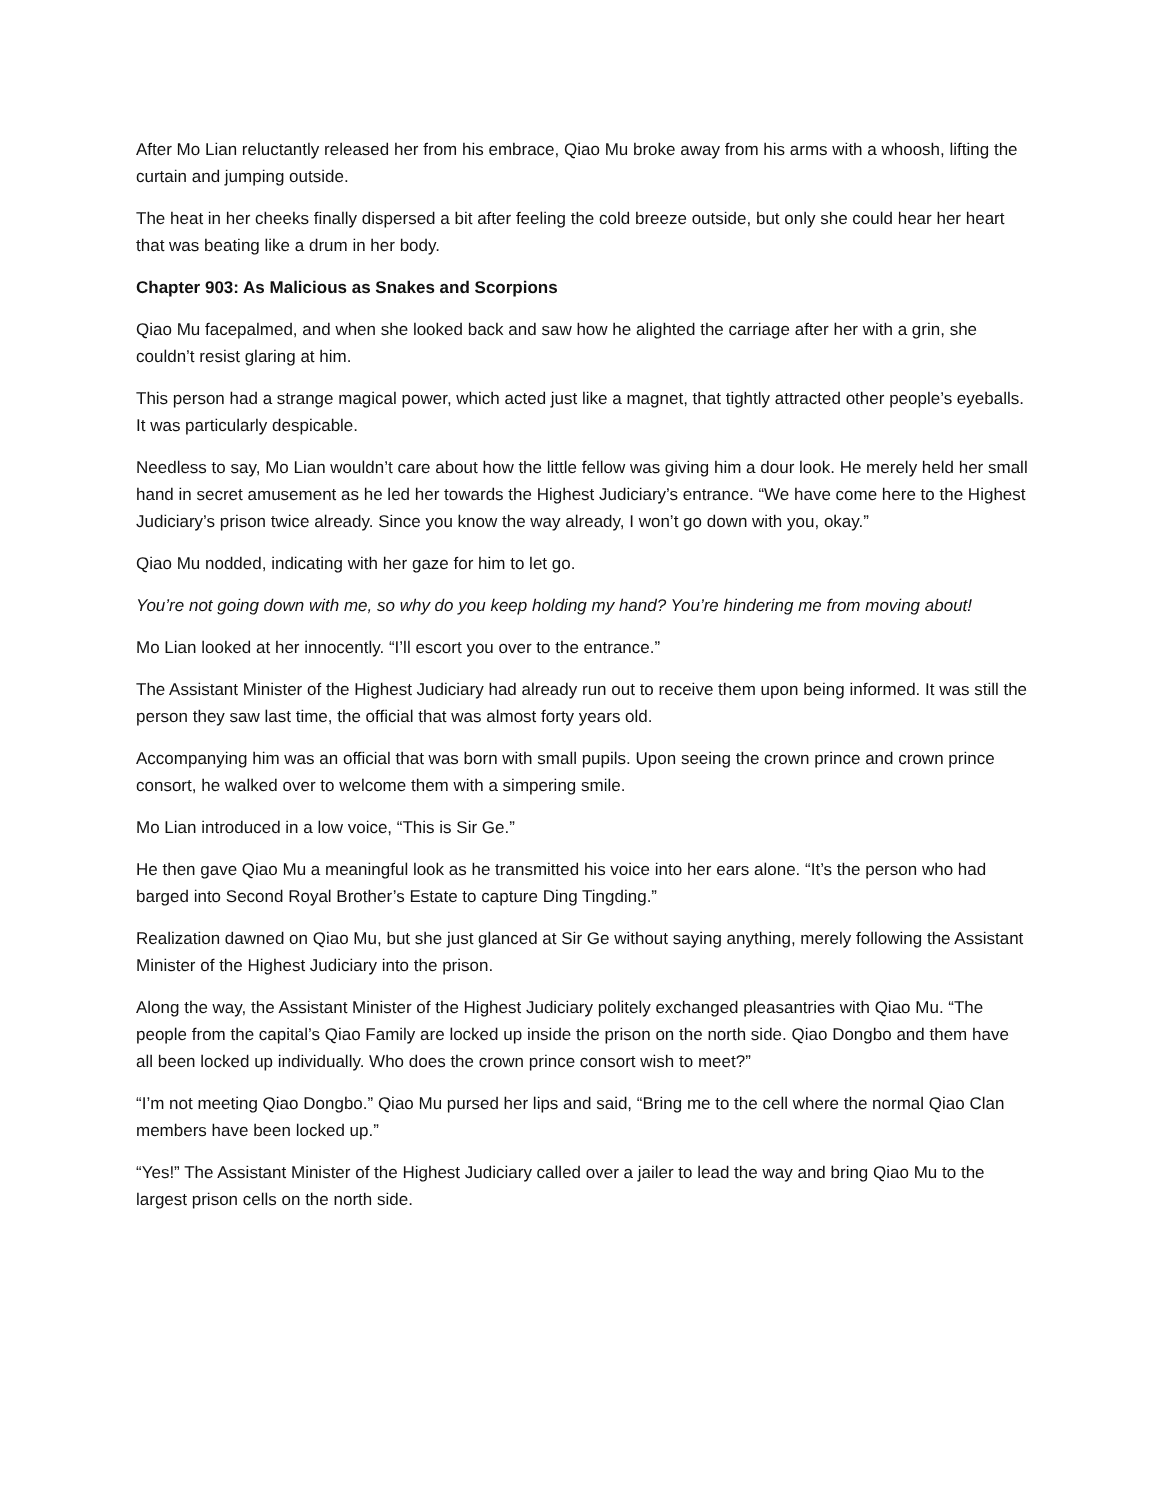After Mo Lian reluctantly released her from his embrace, Qiao Mu broke away from his arms with a whoosh, lifting the curtain and jumping outside.
The heat in her cheeks finally dispersed a bit after feeling the cold breeze outside, but only she could hear her heart that was beating like a drum in her body.
Chapter 903: As Malicious as Snakes and Scorpions
Qiao Mu facepalmed, and when she looked back and saw how he alighted the carriage after her with a grin, she couldn’t resist glaring at him.
This person had a strange magical power, which acted just like a magnet, that tightly attracted other people’s eyeballs. It was particularly despicable.
Needless to say, Mo Lian wouldn’t care about how the little fellow was giving him a dour look. He merely held her small hand in secret amusement as he led her towards the Highest Judiciary’s entrance. “We have come here to the Highest Judiciary’s prison twice already. Since you know the way already, I won’t go down with you, okay.”
Qiao Mu nodded, indicating with her gaze for him to let go.
You’re not going down with me, so why do you keep holding my hand? You’re hindering me from moving about!
Mo Lian looked at her innocently. “I’ll escort you over to the entrance.”
The Assistant Minister of the Highest Judiciary had already run out to receive them upon being informed. It was still the person they saw last time, the official that was almost forty years old.
Accompanying him was an official that was born with small pupils. Upon seeing the crown prince and crown prince consort, he walked over to welcome them with a simpering smile.
Mo Lian introduced in a low voice, “This is Sir Ge.”
He then gave Qiao Mu a meaningful look as he transmitted his voice into her ears alone. “It’s the person who had barged into Second Royal Brother’s Estate to capture Ding Tingding.”
Realization dawned on Qiao Mu, but she just glanced at Sir Ge without saying anything, merely following the Assistant Minister of the Highest Judiciary into the prison.
Along the way, the Assistant Minister of the Highest Judiciary politely exchanged pleasantries with Qiao Mu. “The people from the capital’s Qiao Family are locked up inside the prison on the north side. Qiao Dongbo and them have all been locked up individually. Who does the crown prince consort wish to meet?”
“I’m not meeting Qiao Dongbo.” Qiao Mu pursed her lips and said, “Bring me to the cell where the normal Qiao Clan members have been locked up.”
“Yes!” The Assistant Minister of the Highest Judiciary called over a jailer to lead the way and bring Qiao Mu to the largest prison cells on the north side.